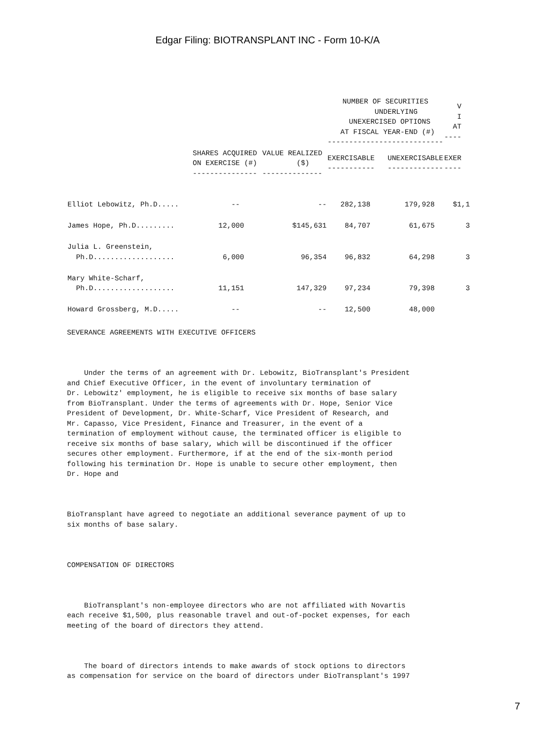Edgar Filing: BIOTRANSPLANT INC - Form 10-K/A
| | | | NUMBER OF SECURITIES UNDERLYING UNEXERCISED OPTIONS AT FISCAL YEAR-END (#) --------------------------- | V I AT ---- |
| --- | --- | --- | --- | --- |
| | SHARES ACQUIRED ON EXERCISE (#) --------------- | VALUE REALIZED ($) -------------- | EXERCISABLE UNEXERCISABLE ----------- ------------- | EXER ---- |
| Elliot Lebowitz, Ph.D..... | -- | -- | 282,138 179,928 | $1,1 |
| James Hope, Ph.D......... | 12,000 | $145,631 | 84,707 61,675 | 3 |
| Julia L. Greenstein, Ph.D................... | 6,000 | 96,354 | 96,832 64,298 | 3 |
| Mary White-Scharf, Ph.D................... | 11,151 | 147,329 | 97,234 79,398 | 3 |
| Howard Grossberg, M.D..... | -- | -- | 12,500 48,000 | |
SEVERANCE AGREEMENTS WITH EXECUTIVE OFFICERS Under the terms of an agreement with Dr. Lebowitz, BioTransplant's President and Chief Executive Officer, in the event of involuntary termination of Dr. Lebowitz' employment, he is eligible to receive six months of base salary from BioTransplant. Under the terms of agreements with Dr. Hope, Senior Vice President of Development, Dr. White-Scharf, Vice President of Research, and Mr. Capasso, Vice President, Finance and Treasurer, in the event of a termination of employment without cause, the terminated officer is eligible to receive six months of base salary, which will be discontinued if the officer secures other employment. Furthermore, if at the end of the six-month period following his termination Dr. Hope is unable to secure other employment, then Dr. Hope and BioTransplant have agreed to negotiate an additional severance payment of up to six months of base salary. COMPENSATION OF DIRECTORS BioTransplant's non-employee directors who are not affiliated with Novartis each receive $1,500, plus reasonable travel and out-of-pocket expenses, for each meeting of the board of directors they attend. The board of directors intends to make awards of stock options to directors as compensation for service on the board of directors under BioTransplant's 1997
7